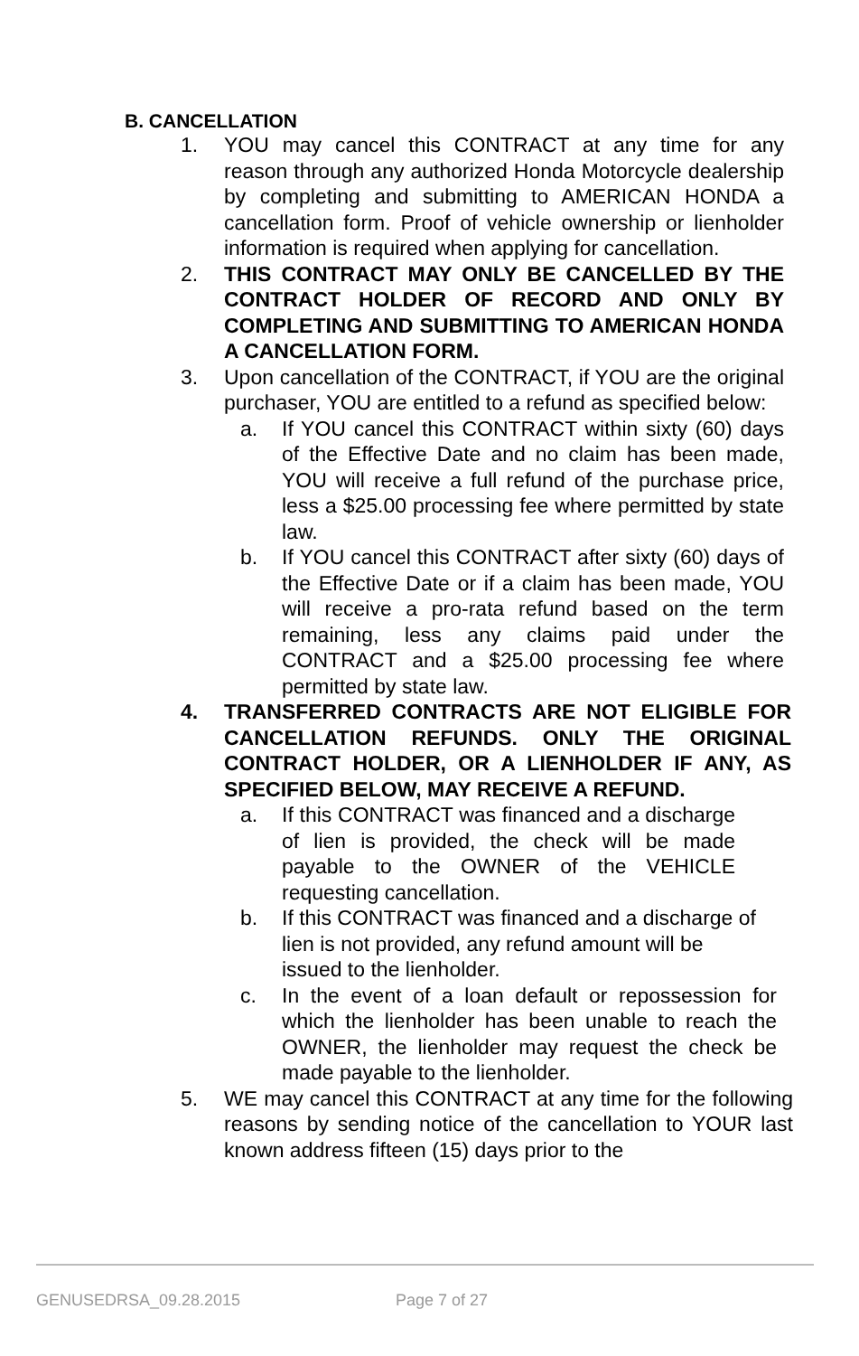B. CANCELLATION
1. YOU may cancel this CONTRACT at any time for any reason through any authorized Honda Motorcycle dealership by completing and submitting to AMERICAN HONDA a cancellation form. Proof of vehicle ownership or lienholder information is required when applying for cancellation.
2. THIS CONTRACT MAY ONLY BE CANCELLED BY THE CONTRACT HOLDER OF RECORD AND ONLY BY COMPLETING AND SUBMITTING TO AMERICAN HONDA A CANCELLATION FORM.
3. Upon cancellation of the CONTRACT, if YOU are the original purchaser, YOU are entitled to a refund as specified below:
a. If YOU cancel this CONTRACT within sixty (60) days of the Effective Date and no claim has been made, YOU will receive a full refund of the purchase price, less a $25.00 processing fee where permitted by state law.
b. If YOU cancel this CONTRACT after sixty (60) days of the Effective Date or if a claim has been made, YOU will receive a pro-rata refund based on the term remaining, less any claims paid under the CONTRACT and a $25.00 processing fee where permitted by state law.
4. TRANSFERRED CONTRACTS ARE NOT ELIGIBLE FOR CANCELLATION REFUNDS. ONLY THE ORIGINAL CONTRACT HOLDER, OR A LIENHOLDER IF ANY, AS SPECIFIED BELOW, MAY RECEIVE A REFUND.
a. If this CONTRACT was financed and a discharge of lien is provided, the check will be made payable to the OWNER of the VEHICLE requesting cancellation.
b. If this CONTRACT was financed and a discharge of lien is not provided, any refund amount will be issued to the lienholder.
c. In the event of a loan default or repossession for which the lienholder has been unable to reach the OWNER, the lienholder may request the check be made payable to the lienholder.
5. WE may cancel this CONTRACT at any time for the following reasons by sending notice of the cancellation to YOUR last known address fifteen (15) days prior to the
GENUSEDRSA_09.28.2015 Page 7 of 27